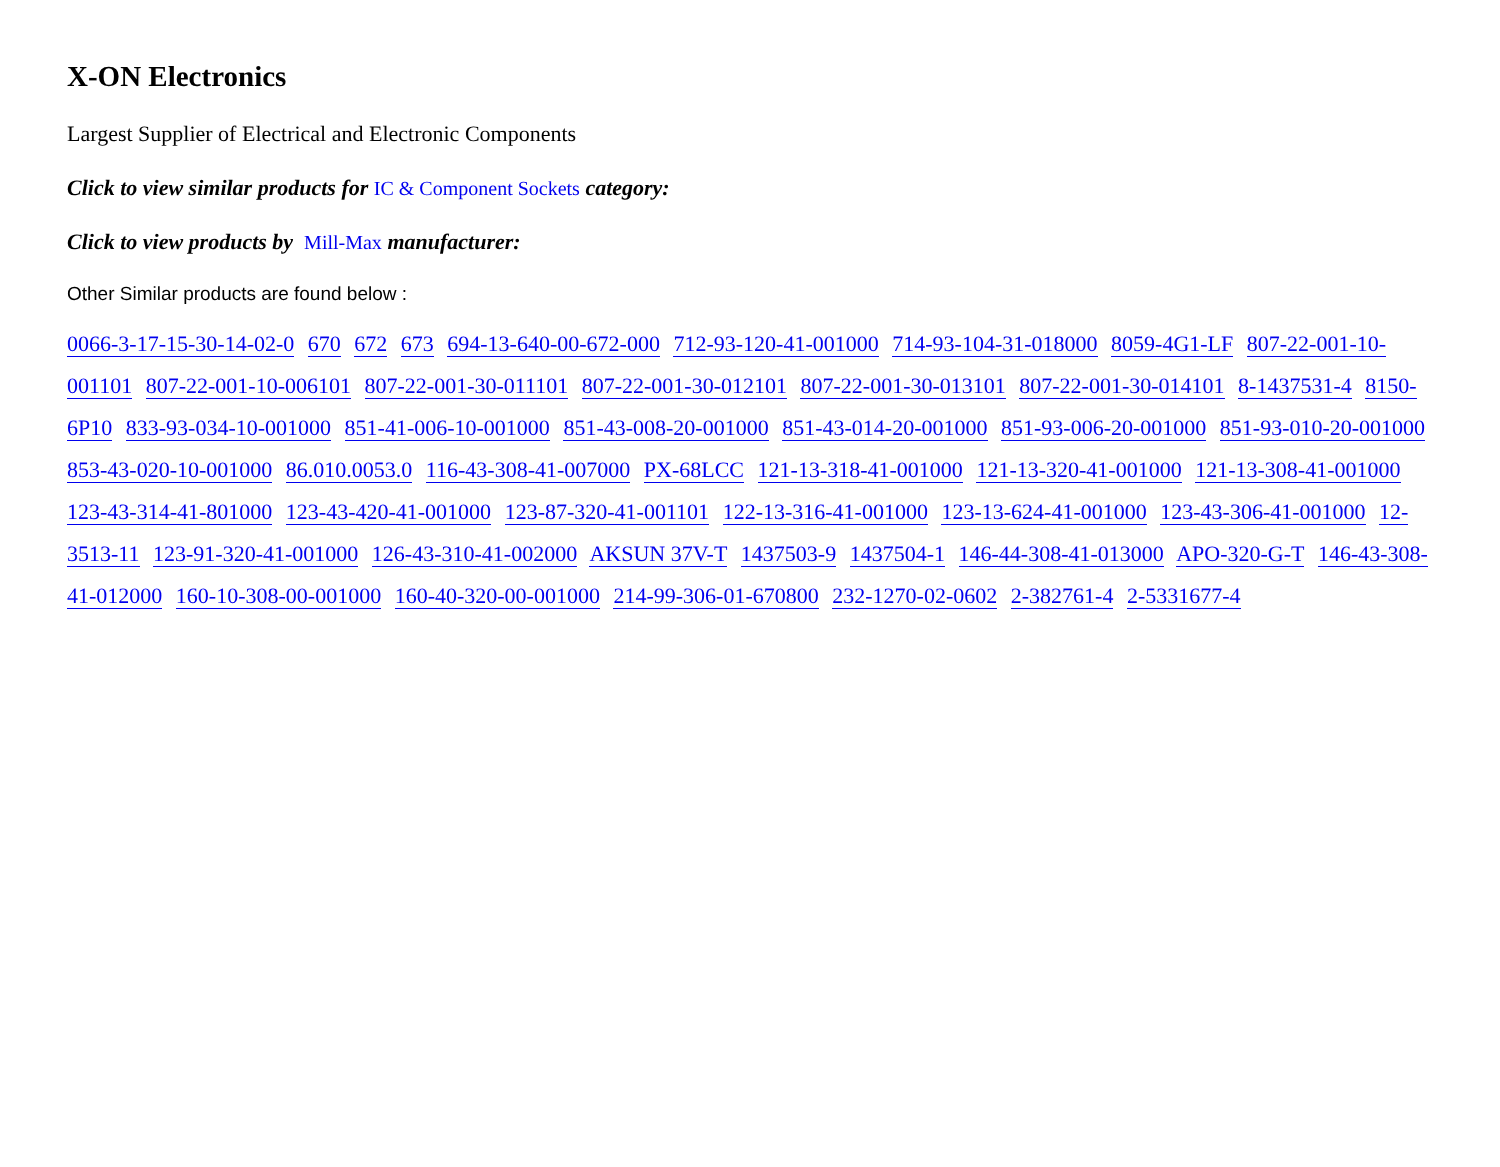X-ON Electronics
Largest Supplier of Electrical and Electronic Components
Click to view similar products for IC & Component Sockets category:
Click to view products by Mill-Max manufacturer:
Other Similar products are found below :
0066-3-17-15-30-14-02-0 670 672 673 694-13-640-00-672-000 712-93-120-41-001000 714-93-104-31-018000 8059-4G1-LF 807-22-001-10-001101 807-22-001-10-006101 807-22-001-30-011101 807-22-001-30-012101 807-22-001-30-013101 807-22-001-30-014101 8-1437531-4 8150-6P10 833-93-034-10-001000 851-41-006-10-001000 851-43-008-20-001000 851-43-014-20-001000 851-93-006-20-001000 851-93-010-20-001000 853-43-020-10-001000 86.010.0053.0 116-43-308-41-007000 PX-68LCC 121-13-318-41-001000 121-13-320-41-001000 121-13-308-41-001000 123-43-314-41-801000 123-43-420-41-001000 123-87-320-41-001101 122-13-316-41-001000 123-13-624-41-001000 123-43-306-41-001000 12-3513-11 123-91-320-41-001000 126-43-310-41-002000 AKSUN 37V-T 1437503-9 1437504-1 146-44-308-41-013000 APO-320-G-T 146-43-308-41-012000 160-10-308-00-001000 160-40-320-00-001000 214-99-306-01-670800 232-1270-02-0602 2-382761-4 2-5331677-4